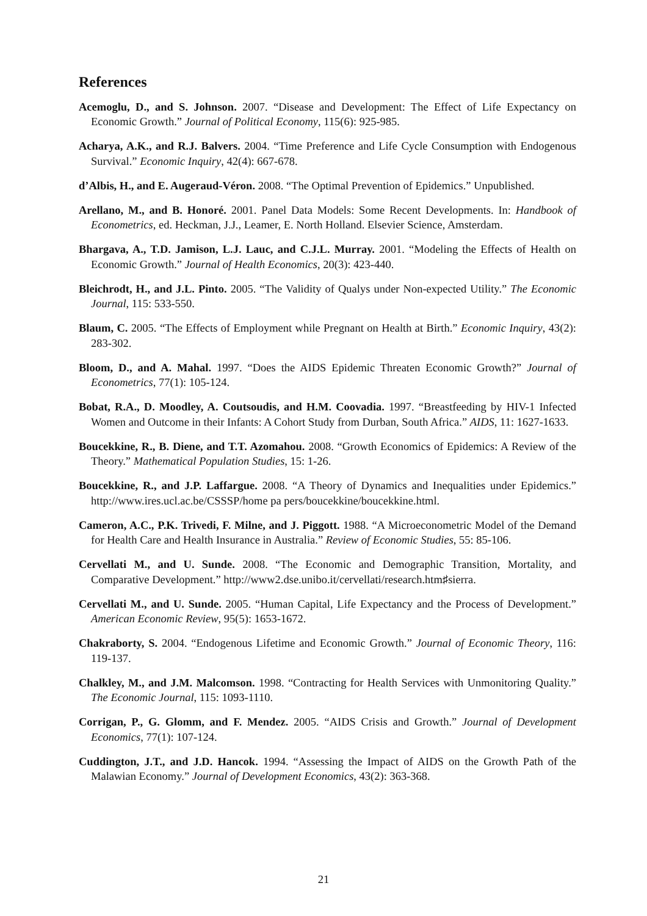References
Acemoglu, D., and S. Johnson. 2007. “Disease and Development: The Effect of Life Expectancy on Economic Growth.” Journal of Political Economy, 115(6): 925-985.
Acharya, A.K., and R.J. Balvers. 2004. “Time Preference and Life Cycle Consumption with Endogenous Survival.” Economic Inquiry, 42(4): 667-678.
d’Albis, H., and E. Augeraud-Véron. 2008. “The Optimal Prevention of Epidemics.” Unpublished.
Arellano, M., and B. Honoré. 2001. Panel Data Models: Some Recent Developments. In: Handbook of Econometrics, ed. Heckman, J.J., Leamer, E. North Holland. Elsevier Science, Amsterdam.
Bhargava, A., T.D. Jamison, L.J. Lauc, and C.J.L. Murray. 2001. “Modeling the Effects of Health on Economic Growth.” Journal of Health Economics, 20(3): 423-440.
Bleichrodt, H., and J.L. Pinto. 2005. “The Validity of Qualys under Non-expected Utility.” The Economic Journal, 115: 533-550.
Blaum, C. 2005. “The Effects of Employment while Pregnant on Health at Birth.” Economic Inquiry, 43(2): 283-302.
Bloom, D., and A. Mahal. 1997. “Does the AIDS Epidemic Threaten Economic Growth?” Journal of Econometrics, 77(1): 105-124.
Bobat, R.A., D. Moodley, A. Coutsoudis, and H.M. Coovadia. 1997. “Breastfeeding by HIV-1 Infected Women and Outcome in their Infants: A Cohort Study from Durban, South Africa.” AIDS, 11: 1627-1633.
Boucekkine, R., B. Diene, and T.T. Azomahou. 2008. “Growth Economics of Epidemics: A Review of the Theory.” Mathematical Population Studies, 15: 1-26.
Boucekkine, R., and J.P. Laffargue. 2008. “A Theory of Dynamics and Inequalities under Epidemics.” http://www.ires.ucl.ac.be/CSSSP/home pa pers/boucekkine/boucekkine.html.
Cameron, A.C., P.K. Trivedi, F. Milne, and J. Piggott. 1988. “A Microeconometric Model of the Demand for Health Care and Health Insurance in Australia.” Review of Economic Studies, 55: 85-106.
Cervellati M., and U. Sunde. 2008. “The Economic and Demographic Transition, Mortality, and Comparative Development.” http://www2.dse.unibo.it/cervellati/research.htm♯sierra.
Cervellati M., and U. Sunde. 2005. “Human Capital, Life Expectancy and the Process of Development.” American Economic Review, 95(5): 1653-1672.
Chakraborty, S. 2004. “Endogenous Lifetime and Economic Growth.” Journal of Economic Theory, 116: 119-137.
Chalkley, M., and J.M. Malcomson. 1998. “Contracting for Health Services with Unmonitoring Quality.” The Economic Journal, 115: 1093-1110.
Corrigan, P., G. Glomm, and F. Mendez. 2005. “AIDS Crisis and Growth.” Journal of Development Economics, 77(1): 107-124.
Cuddington, J.T., and J.D. Hancok. 1994. “Assessing the Impact of AIDS on the Growth Path of the Malawian Economy.” Journal of Development Economics, 43(2): 363-368.
21